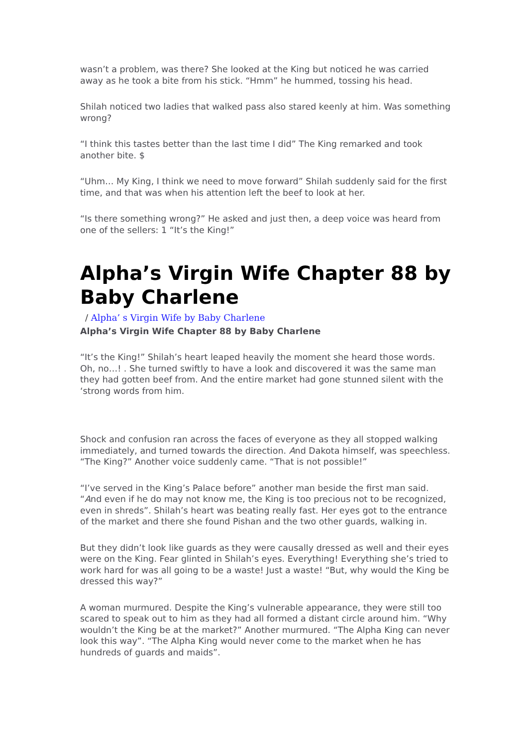wasn’t a problem, was there? She looked at the King but noticed he was carried away as he took a bite from his stick. “Hmm” he hummed, tossing his head.
Shilah noticed two ladies that walked pass also stared keenly at him. Was something wrong?
“I think this tastes better than the last time I did” The King remarked and took another bite. $
“Uhm… My King, I think we need to move forward” Shilah suddenly said for the first time, and that was when his attention left the beef to look at her.
“Is there something wrong?” He asked and just then, a deep voice was heard from one of the sellers: 1 “It’s the King!”
Alpha’s Virgin Wife Chapter 88 by Baby Charlene
/ Alpha’ s Virgin Wife by Baby Charlene
Alpha’s Virgin Wife Chapter 88 by Baby Charlene
“It’s the King!” Shilah’s heart leaped heavily the moment she heard those words. Oh, no…! . She turned swiftly to have a look and discovered it was the same man they had gotten beef from. And the entire market had gone stunned silent with the ‘strong words from him.
Shock and confusion ran across the faces of everyone as they all stopped walking immediately, and turned towards the direction. And Dakota himself, was speechless. “The King?” Another voice suddenly came. “That is not possible!”
“I’ve served in the King’s Palace before” another man beside the first man said. “And even if he do may not know me, the King is too precious not to be recognized, even in shreds”. Shilah’s heart was beating really fast. Her eyes got to the entrance of the market and there she found Pishan and the two other guards, walking in.
But they didn’t look like guards as they were causally dressed as well and their eyes were on the King. Fear glinted in Shilah’s eyes. Everything! Everything she’s tried to work hard for was all going to be a waste! Just a waste! “But, why would the King be dressed this way?”
A woman murmured. Despite the King’s vulnerable appearance, they were still too scared to speak out to him as they had all formed a distant circle around him. “Why wouldn’t the King be at the market?” Another murmured. “The Alpha King can never look this way”. “The Alpha King would never come to the market when he has hundreds of guards and maids”.